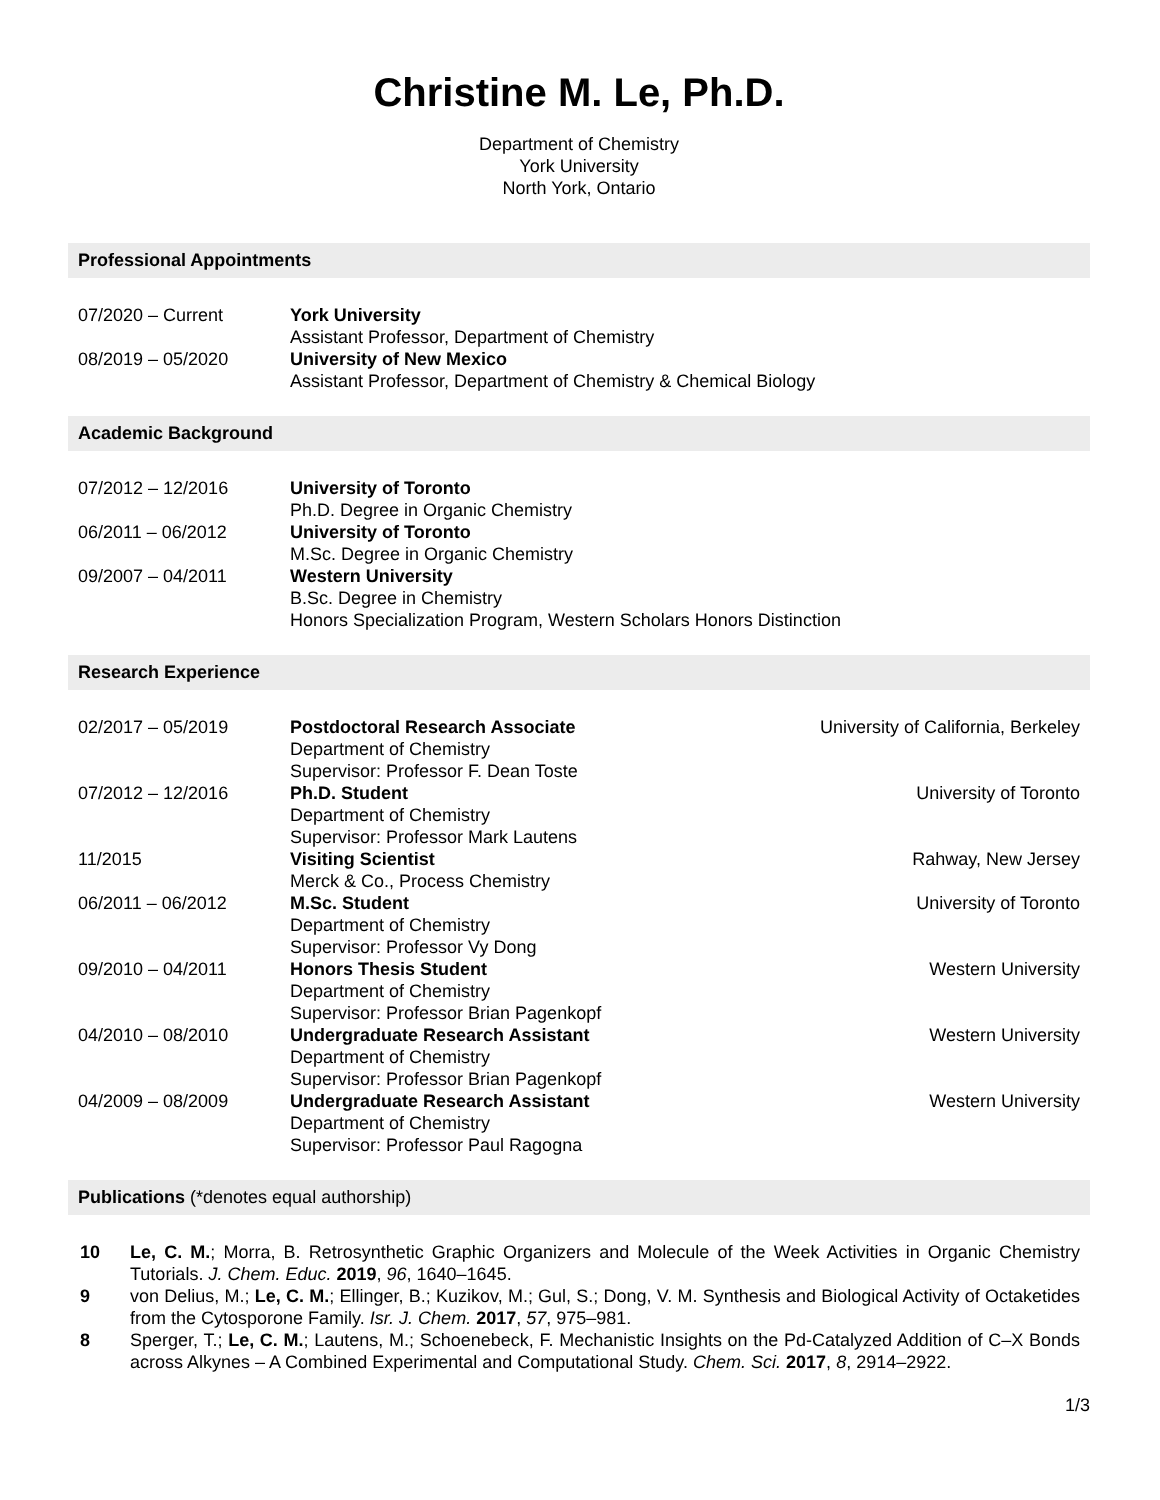Christine M. Le, Ph.D.
Department of Chemistry
York University
North York, Ontario
Professional Appointments
| 07/2020 – Current | York University Assistant Professor, Department of Chemistry |
| 08/2019 – 05/2020 | University of New Mexico Assistant Professor, Department of Chemistry & Chemical Biology |
Academic Background
| 07/2012 – 12/2016 | University of Toronto Ph.D. Degree in Organic Chemistry |
| 06/2011 – 06/2012 | University of Toronto M.Sc. Degree in Organic Chemistry |
| 09/2007 – 04/2011 | Western University B.Sc. Degree in Chemistry Honors Specialization Program, Western Scholars Honors Distinction |
Research Experience
| 02/2017 – 05/2019 | Postdoctoral Research Associate Department of Chemistry Supervisor: Professor F. Dean Toste | University of California, Berkeley |
| 07/2012 – 12/2016 | Ph.D. Student Department of Chemistry Supervisor: Professor Mark Lautens | University of Toronto |
| 11/2015 | Visiting Scientist Merck & Co., Process Chemistry | Rahway, New Jersey |
| 06/2011 – 06/2012 | M.Sc. Student Department of Chemistry Supervisor: Professor Vy Dong | University of Toronto |
| 09/2010 – 04/2011 | Honors Thesis Student Department of Chemistry Supervisor: Professor Brian Pagenkopf | Western University |
| 04/2010 – 08/2010 | Undergraduate Research Assistant Department of Chemistry Supervisor: Professor Brian Pagenkopf | Western University |
| 04/2009 – 08/2009 | Undergraduate Research Assistant Department of Chemistry Supervisor: Professor Paul Ragogna | Western University |
Publications (*denotes equal authorship)
| 10 | Le, C. M. ; Morra, B. Retrosynthetic Graphic Organizers and Molecule of the Week Activities in Organic Chemistry Tutorials. J. Chem. Educ. 2019 , 96 , 1640–1645. |
| 9 | von Delius, M.; Le, C. M. ; Ellinger, B.; Kuzikov, M.; Gul, S.; Dong, V. M. Synthesis and Biological Activity of Octaketides from the Cytosporone Family. Isr. J. Chem. 2017 , 57 , 975–981. |
| 8 | Sperger, T.; Le, C. M. ; Lautens, M.; Schoenebeck, F. Mechanistic Insights on the Pd-Catalyzed Addition of C–X Bonds across Alkynes – A Combined Experimental and Computational Study. Chem. Sci. 2017 , 8 , 2914–2922. |
1/3